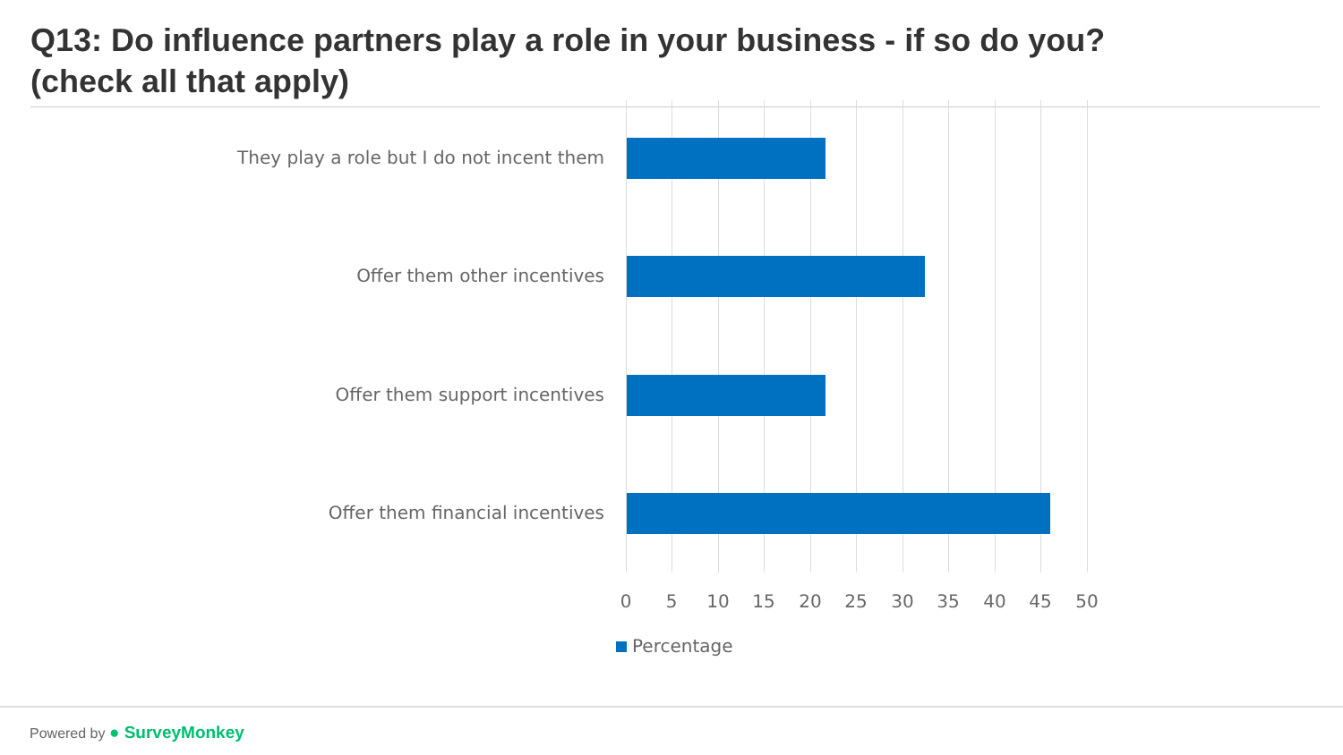Q13: Do influence partners play a role in your business - if so do you?
(check all that apply)
They play a role but I do not incent them
Offer them other incentives
Offer them support incentives
Offer them financial incentives
0 5 10 15 20 25 30 35 40 45 50
Percentage
Powered by ● SurveyMonkey